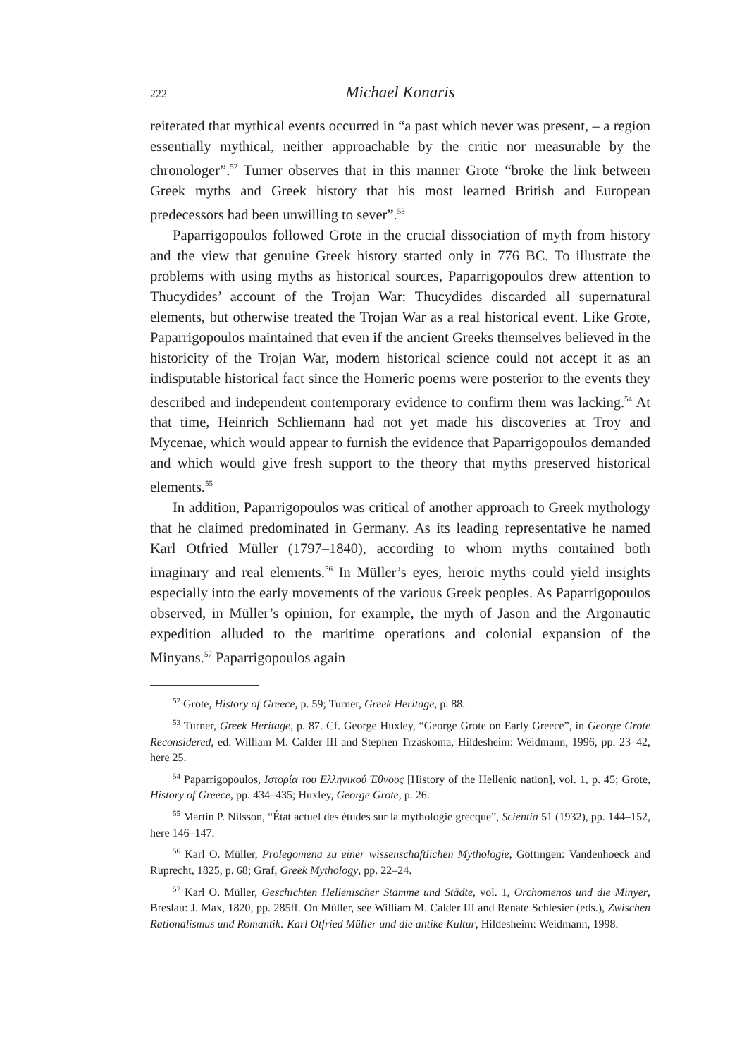222 Michael Konaris
reiterated that mythical events occurred in “a past which never was present, – a region essentially mythical, neither approachable by the critic nor measurable by the chronologer”.<sup>52</sup> Turner observes that in this manner Grote “broke the link between Greek myths and Greek history that his most learned British and European predecessors had been unwilling to sever”.<sup>53</sup>
Paparrigopoulos followed Grote in the crucial dissociation of myth from history and the view that genuine Greek history started only in 776 BC. To illustrate the problems with using myths as historical sources, Paparrigopoulos drew attention to Thucydides’ account of the Trojan War: Thucydides discarded all supernatural elements, but otherwise treated the Trojan War as a real historical event. Like Grote, Paparrigopoulos maintained that even if the ancient Greeks themselves believed in the historicity of the Trojan War, modern historical science could not accept it as an indisputable historical fact since the Homeric poems were posterior to the events they described and independent contemporary evidence to confirm them was lacking.<sup>54</sup> At that time, Heinrich Schliemann had not yet made his discoveries at Troy and Mycenae, which would appear to furnish the evidence that Paparrigopoulos demanded and which would give fresh support to the theory that myths preserved historical elements.<sup>55</sup>
In addition, Paparrigopoulos was critical of another approach to Greek mythology that he claimed predominated in Germany. As its leading representative he named Karl Otfried Müller (1797–1840), according to whom myths contained both imaginary and real elements.<sup>56</sup> In Müller’s eyes, heroic myths could yield insights especially into the early movements of the various Greek peoples. As Paparrigopoulos observed, in Müller’s opinion, for example, the myth of Jason and the Argonautic expedition alluded to the maritime operations and colonial expansion of the Minyans.<sup>57</sup> Paparrigopoulos again
<sup>52</sup> Grote, History of Greece, p. 59; Turner, Greek Heritage, p. 88.
<sup>53</sup> Turner, Greek Heritage, p. 87. Cf. George Huxley, “George Grote on Early Greece”, in George Grote Reconsidered, ed. William M. Calder III and Stephen Trzaskoma, Hildesheim: Weidmann, 1996, pp. 23–42, here 25.
<sup>54</sup> Paparrigopoulos, Ιστορία του Ελληνικού Έθνους [History of the Hellenic nation], vol. 1, p. 45; Grote, History of Greece, pp. 434–435; Huxley, George Grote, p. 26.
<sup>55</sup> Martin P. Nilsson, “État actuel des études sur la mythologie grecque”, Scientia 51 (1932), pp. 144–152, here 146–147.
<sup>56</sup> Karl O. Müller, Prolegomena zu einer wissenschaftlichen Mythologie, Göttingen: Vandenhoeck and Ruprecht, 1825, p. 68; Graf, Greek Mythology, pp. 22–24.
<sup>57</sup> Karl O. Müller, Geschichten Hellenischer Stämme und Städte, vol. 1, Orchomenos und die Minyer, Breslau: J. Max, 1820, pp. 285ff. On Müller, see William M. Calder III and Renate Schlesier (eds.), Zwischen Rationalismus und Romantik: Karl Otfried Müller und die antike Kultur, Hildesheim: Weidmann, 1998.